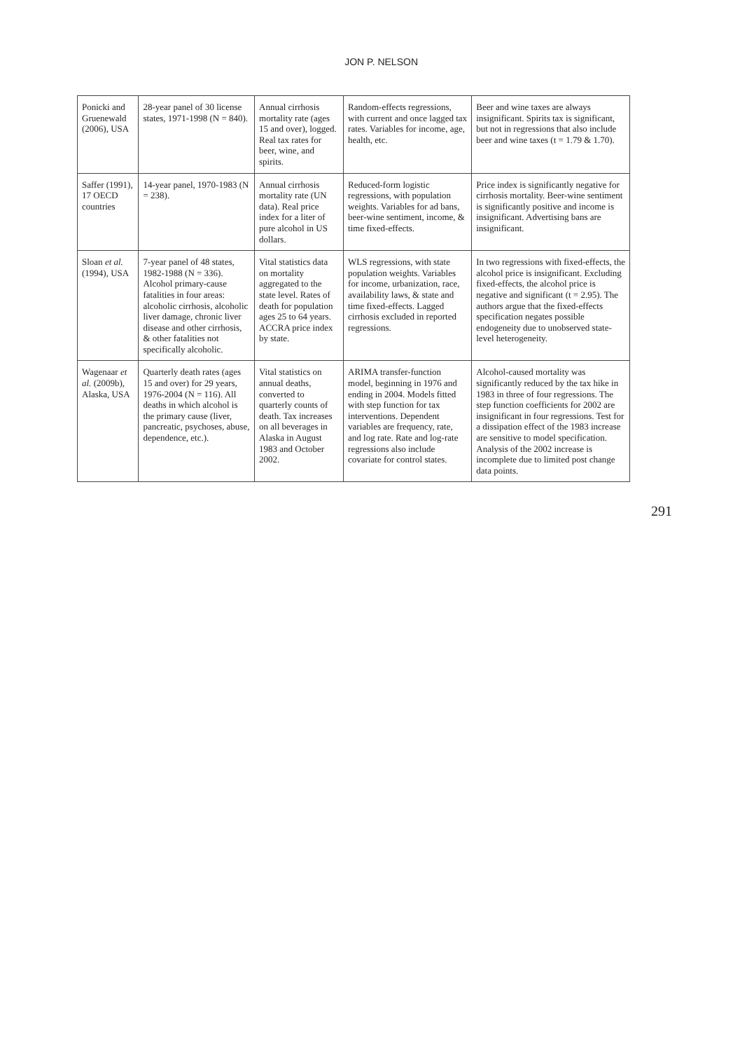JON P. NELSON
| Ponicki and Gruenewald (2006), USA | 28-year panel of 30 license states, 1971-1998 (N = 840). | Annual cirrhosis mortality rate (ages 15 and over), logged. Real tax rates for beer, wine, and spirits. | Random-effects regressions, with current and once lagged tax rates. Variables for income, age, health, etc. | Beer and wine taxes are always insignificant. Spirits tax is significant, but not in regressions that also include beer and wine taxes (t = 1.79 & 1.70). |
| Saffer (1991), 17 OECD countries | 14-year panel, 1970-1983 (N = 238). | Annual cirrhosis mortality rate (UN data). Real price index for a liter of pure alcohol in US dollars. | Reduced-form logistic regressions, with population weights. Variables for ad bans, beer-wine sentiment, income, & time fixed-effects. | Price index is significantly negative for cirrhosis mortality. Beer-wine sentiment is significantly positive and income is insignificant. Advertising bans are insignificant. |
| Sloan et al. (1994), USA | 7-year panel of 48 states, 1982-1988 (N = 336). Alcohol primary-cause fatalities in four areas: alcoholic cirrhosis, alcoholic liver damage, chronic liver disease and other cirrhosis, & other fatalities not specifically alcoholic. | Vital statistics data on mortality aggregated to the state level. Rates of death for population ages 25 to 64 years. ACCRA price index by state. | WLS regressions, with state population weights. Variables for income, urbanization, race, availability laws, & state and time fixed-effects. Lagged cirrhosis excluded in reported regressions. | In two regressions with fixed-effects, the alcohol price is insignificant. Excluding fixed-effects, the alcohol price is negative and significant (t = 2.95). The authors argue that the fixed-effects specification negates possible endogeneity due to unobserved state-level heterogeneity. |
| Wagenaar et al. (2009b), Alaska, USA | Quarterly death rates (ages 15 and over) for 29 years, 1976-2004 (N = 116). All deaths in which alcohol is the primary cause (liver, pancreatic, psychoses, abuse, dependence, etc.). | Vital statistics on annual deaths, converted to quarterly counts of death. Tax increases on all beverages in Alaska in August 1983 and October 2002. | ARIMA transfer-function model, beginning in 1976 and ending in 2004. Models fitted with step function for tax interventions. Dependent variables are frequency, rate, and log rate. Rate and log-rate regressions also include covariate for control states. | Alcohol-caused mortality was significantly reduced by the tax hike in 1983 in three of four regressions. The step function coefficients for 2002 are insignificant in four regressions. Test for a dissipation effect of the 1983 increase are sensitive to model specification. Analysis of the 2002 increase is incomplete due to limited post change data points. |
291